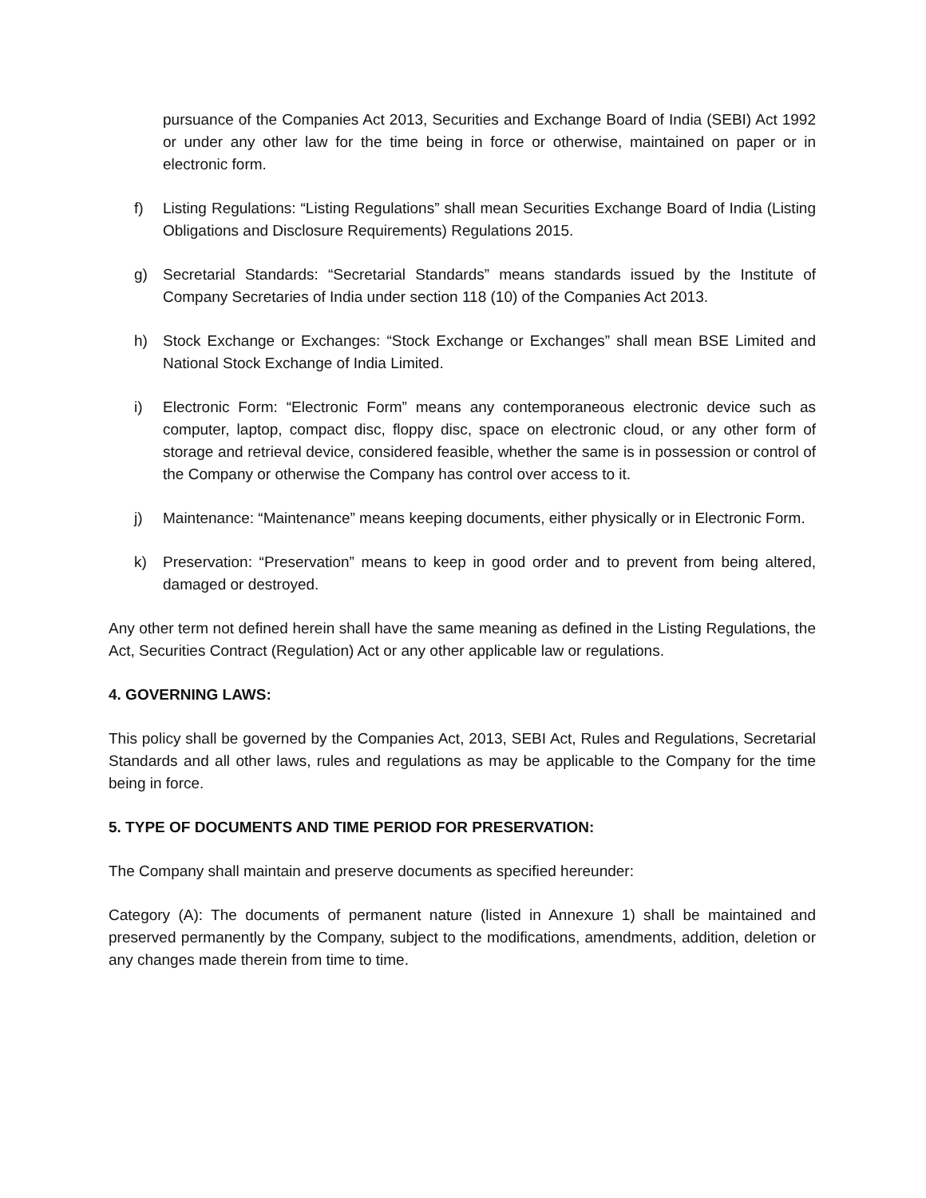pursuance of the Companies Act 2013, Securities and Exchange Board of India (SEBI) Act 1992 or under any other law for the time being in force or otherwise, maintained on paper or in electronic form.
f) Listing Regulations: “Listing Regulations” shall mean Securities Exchange Board of India (Listing Obligations and Disclosure Requirements) Regulations 2015.
g) Secretarial Standards: “Secretarial Standards” means standards issued by the Institute of Company Secretaries of India under section 118 (10) of the Companies Act 2013.
h) Stock Exchange or Exchanges: “Stock Exchange or Exchanges” shall mean BSE Limited and National Stock Exchange of India Limited.
i) Electronic Form: “Electronic Form” means any contemporaneous electronic device such as computer, laptop, compact disc, floppy disc, space on electronic cloud, or any other form of storage and retrieval device, considered feasible, whether the same is in possession or control of the Company or otherwise the Company has control over access to it.
j) Maintenance: “Maintenance” means keeping documents, either physically or in Electronic Form.
k) Preservation: “Preservation” means to keep in good order and to prevent from being altered, damaged or destroyed.
Any other term not defined herein shall have the same meaning as defined in the Listing Regulations, the Act, Securities Contract (Regulation) Act or any other applicable law or regulations.
4. GOVERNING LAWS:
This policy shall be governed by the Companies Act, 2013, SEBI Act, Rules and Regulations, Secretarial Standards and all other laws, rules and regulations as may be applicable to the Company for the time being in force.
5. TYPE OF DOCUMENTS AND TIME PERIOD FOR PRESERVATION:
The Company shall maintain and preserve documents as specified hereunder:
Category (A): The documents of permanent nature (listed in Annexure 1) shall be maintained and preserved permanently by the Company, subject to the modifications, amendments, addition, deletion or any changes made therein from time to time.